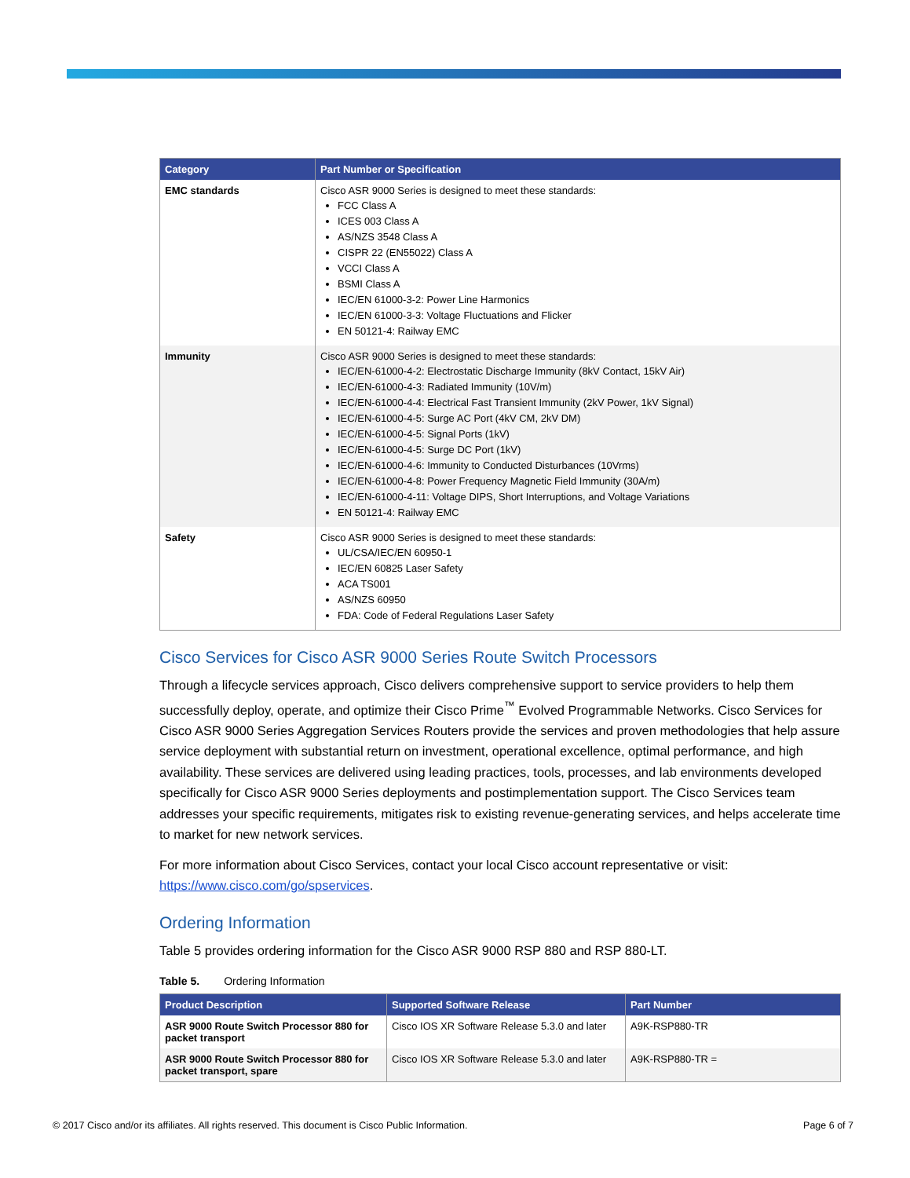| Category | Part Number or Specification |
| --- | --- |
| EMC standards | Cisco ASR 9000 Series is designed to meet these standards: FCC Class A ICES 003 Class A AS/NZS 3548 Class A CISPR 22 (EN55022) Class A VCCI Class A BSMI Class A IEC/EN 61000-3-2: Power Line Harmonics IEC/EN 61000-3-3: Voltage Fluctuations and Flicker EN 50121-4: Railway EMC |
| Immunity | Cisco ASR 9000 Series is designed to meet these standards: IEC/EN-61000-4-2: Electrostatic Discharge Immunity (8kV Contact, 15kV Air) IEC/EN-61000-4-3: Radiated Immunity (10V/m) IEC/EN-61000-4-4: Electrical Fast Transient Immunity (2kV Power, 1kV Signal) IEC/EN-61000-4-5: Surge AC Port (4kV CM, 2kV DM) IEC/EN-61000-4-5: Signal Ports (1kV) IEC/EN-61000-4-5: Surge DC Port (1kV) IEC/EN-61000-4-6: Immunity to Conducted Disturbances (10Vrms) IEC/EN-61000-4-8: Power Frequency Magnetic Field Immunity (30A/m) IEC/EN-61000-4-11: Voltage DIPS, Short Interruptions, and Voltage Variations EN 50121-4: Railway EMC |
| Safety | Cisco ASR 9000 Series is designed to meet these standards: UL/CSA/IEC/EN 60950-1 IEC/EN 60825 Laser Safety ACA TS001 AS/NZS 60950 FDA: Code of Federal Regulations Laser Safety |
Cisco Services for Cisco ASR 9000 Series Route Switch Processors
Through a lifecycle services approach, Cisco delivers comprehensive support to service providers to help them successfully deploy, operate, and optimize their Cisco Prime<sup>™</sup> Evolved Programmable Networks. Cisco Services for Cisco ASR 9000 Series Aggregation Services Routers provide the services and proven methodologies that help assure service deployment with substantial return on investment, operational excellence, optimal performance, and high availability. These services are delivered using leading practices, tools, processes, and lab environments developed specifically for Cisco ASR 9000 Series deployments and postimplementation support. The Cisco Services team addresses your specific requirements, mitigates risk to existing revenue-generating services, and helps accelerate time to market for new network services.
For more information about Cisco Services, contact your local Cisco account representative or visit: https://www.cisco.com/go/spservices.
Ordering Information
Table 5 provides ordering information for the Cisco ASR 9000 RSP 880 and RSP 880-LT.
Table 5. Ordering Information
| Product Description | Supported Software Release | Part Number |
| --- | --- | --- |
| ASR 9000 Route Switch Processor 880 for packet transport | Cisco IOS XR Software Release 5.3.0 and later | A9K-RSP880-TR |
| ASR 9000 Route Switch Processor 880 for packet transport, spare | Cisco IOS XR Software Release 5.3.0 and later | A9K-RSP880-TR = |
© 2017 Cisco and/or its affiliates. All rights reserved. This document is Cisco Public Information. Page 6 of 7